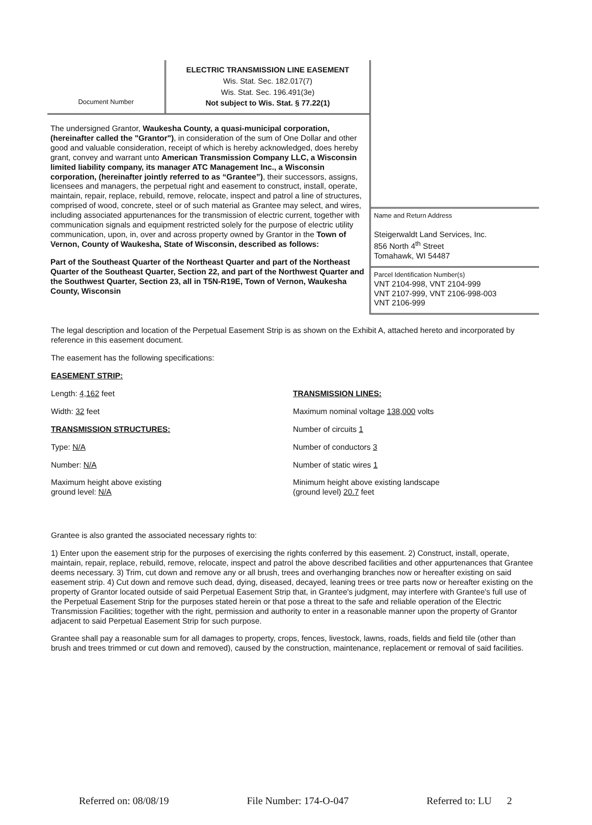Document Number
ELECTRIC TRANSMISSION LINE EASEMENT
Wis. Stat. Sec. 182.017(7)
Wis. Stat. Sec. 196.491(3e)
Not subject to Wis. Stat. § 77.22(1)
The undersigned Grantor, Waukesha County, a quasi-municipal corporation, (hereinafter called the "Grantor"), in consideration of the sum of One Dollar and other good and valuable consideration, receipt of which is hereby acknowledged, does hereby grant, convey and warrant unto American Transmission Company LLC, a Wisconsin limited liability company, its manager ATC Management Inc., a Wisconsin corporation, (hereinafter jointly referred to as “Grantee”), their successors, assigns, licensees and managers, the perpetual right and easement to construct, install, operate, maintain, repair, replace, rebuild, remove, relocate, inspect and patrol a line of structures, comprised of wood, concrete, steel or of such material as Grantee may select, and wires, including associated appurtenances for the transmission of electric current, together with communication signals and equipment restricted solely for the purpose of electric utility communication, upon, in, over and across property owned by Grantor in the Town of Vernon, County of Waukesha, State of Wisconsin, described as follows:
Part of the Southeast Quarter of the Northeast Quarter and part of the Northeast Quarter of the Southeast Quarter, Section 22, and part of the Northwest Quarter and the Southwest Quarter, Section 23, all in T5N-R19E, Town of Vernon, Waukesha County, Wisconsin
Name and Return Address
Steigerwaldt Land Services, Inc.
856 North 4<sup>th</sup> Street
Tomahawk, WI 54487
Parcel Identification Number(s)
VNT 2104-998, VNT 2104-999
VNT 2107-999, VNT 2106-998-003
VNT 2106-999
The legal description and location of the Perpetual Easement Strip is as shown on the Exhibit A, attached hereto and incorporated by reference in this easement document.
The easement has the following specifications:
EASEMENT STRIP:
Length: 4,162 feet
Width: 32 feet
TRANSMISSION STRUCTURES:
Type: N/A
Number: N/A
Maximum height above existing
ground level: N/A
TRANSMISSION LINES:
Maximum nominal voltage 138,000 volts
Number of circuits 1
Number of conductors 3
Number of static wires 1
Minimum height above existing landscape
(ground level) 20.7 feet
Grantee is also granted the associated necessary rights to:
1) Enter upon the easement strip for the purposes of exercising the rights conferred by this easement. 2) Construct, install, operate, maintain, repair, replace, rebuild, remove, relocate, inspect and patrol the above described facilities and other appurtenances that Grantee deems necessary. 3) Trim, cut down and remove any or all brush, trees and overhanging branches now or hereafter existing on said easement strip. 4) Cut down and remove such dead, dying, diseased, decayed, leaning trees or tree parts now or hereafter existing on the property of Grantor located outside of said Perpetual Easement Strip that, in Grantee's judgment, may interfere with Grantee's full use of the Perpetual Easement Strip for the purposes stated herein or that pose a threat to the safe and reliable operation of the Electric Transmission Facilities; together with the right, permission and authority to enter in a reasonable manner upon the property of Grantor adjacent to said Perpetual Easement Strip for such purpose.
Grantee shall pay a reasonable sum for all damages to property, crops, fences, livestock, lawns, roads, fields and field tile (other than brush and trees trimmed or cut down and removed), caused by the construction, maintenance, replacement or removal of said facilities.
Referred on: 08/08/19 File Number: 174-O-047 Referred to: LU 2